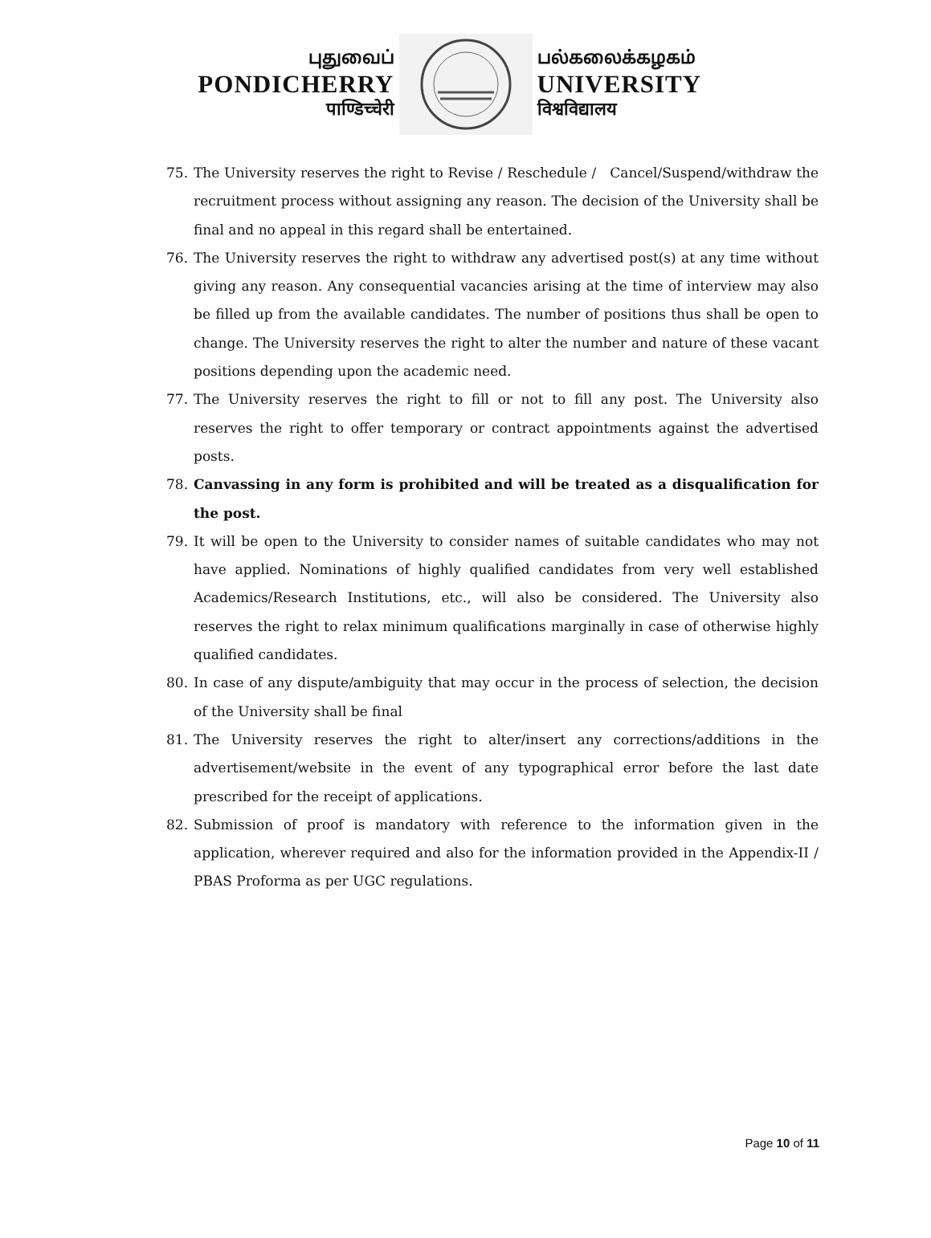புதுவைப்
PONDICHERRY
पाण्डिच्चेरी
பல்கலைக்கழகம்
UNIVERSITY
विश्वविद्यालय
75. The University reserves the right to Revise / Reschedule / Cancel/Suspend/withdraw the recruitment process without assigning any reason. The decision of the University shall be final and no appeal in this regard shall be entertained.
76. The University reserves the right to withdraw any advertised post(s) at any time without giving any reason. Any consequential vacancies arising at the time of interview may also be filled up from the available candidates. The number of positions thus shall be open to change. The University reserves the right to alter the number and nature of these vacant positions depending upon the academic need.
77. The University reserves the right to fill or not to fill any post. The University also reserves the right to offer temporary or contract appointments against the advertised posts.
78. Canvassing in any form is prohibited and will be treated as a disqualification for the post.
79. It will be open to the University to consider names of suitable candidates who may not have applied. Nominations of highly qualified candidates from very well established Academics/Research Institutions, etc., will also be considered. The University also reserves the right to relax minimum qualifications marginally in case of otherwise highly qualified candidates.
80. In case of any dispute/ambiguity that may occur in the process of selection, the decision of the University shall be final
81. The University reserves the right to alter/insert any corrections/additions in the advertisement/website in the event of any typographical error before the last date prescribed for the receipt of applications.
82. Submission of proof is mandatory with reference to the information given in the application, wherever required and also for the information provided in the Appendix-II / PBAS Proforma as per UGC regulations.
Page 10 of 11